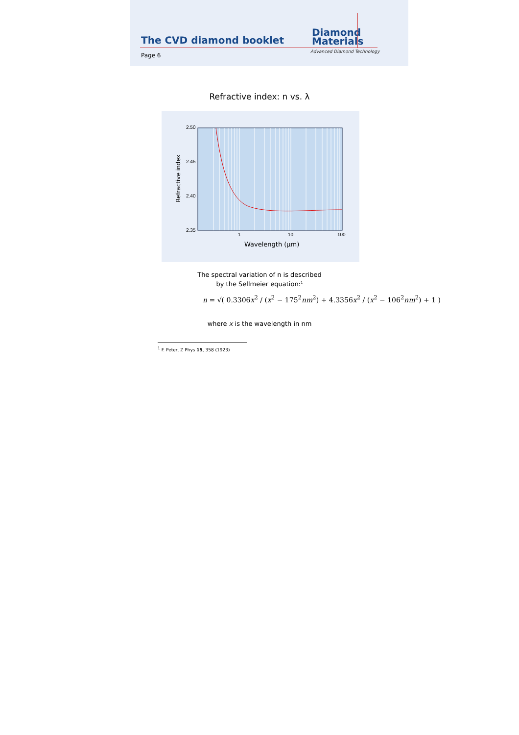The CVD diamond booklet
Page 6
Diamond
Materials
Advanced Diamond Technology
Refractive index: n vs. λ
2.50
2.45
2.40
2.35
1
10
100
Wavelength (µm)
Refractive index
The spectral variation of n is described
by the Sellmeier equation:<sup>1</sup>
n = √( 0.3306x<sup>2</sup> / (x<sup>2</sup> − 175<sup>2</sup>nm<sup>2</sup>) + 4.3356x<sup>2</sup> / (x<sup>2</sup> − 106<sup>2</sup>nm<sup>2</sup>) + 1 )
where x is the wavelength in nm
<sup>1</sup> F. Peter, Z Phys 15, 358 (1923)